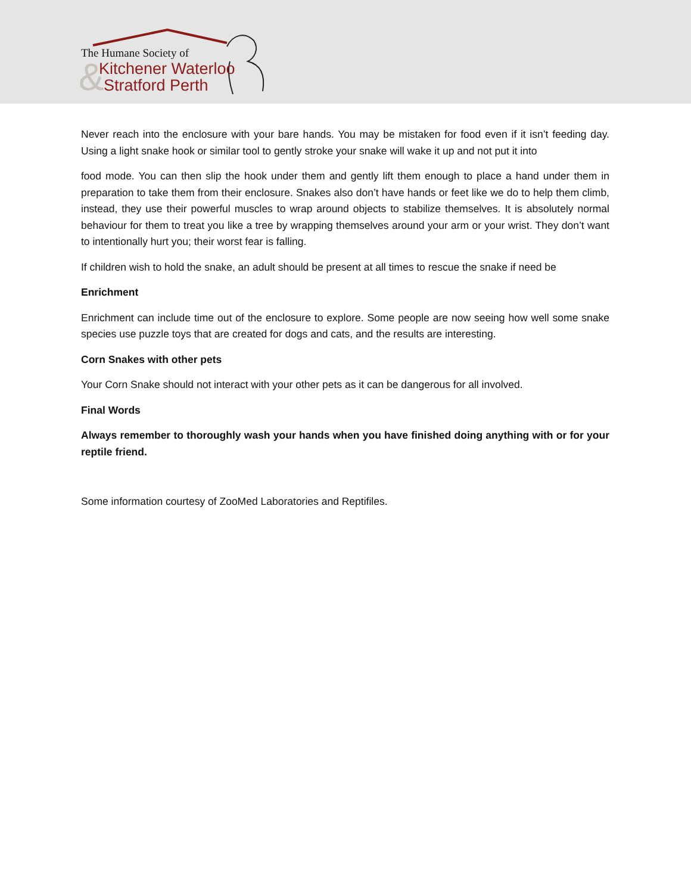&
The Humane Society of
Kitchener Waterloo
Stratford Perth
Never reach into the enclosure with your bare hands. You may be mistaken for food even if it isn’t feeding day. Using a light snake hook or similar tool to gently stroke your snake will wake it up and not put it into
food mode. You can then slip the hook under them and gently lift them enough to place a hand under them in preparation to take them from their enclosure. Snakes also don’t have hands or feet like we do to help them climb, instead, they use their powerful muscles to wrap around objects to stabilize themselves. It is absolutely normal behaviour for them to treat you like a tree by wrapping themselves around your arm or your wrist. They don’t want to intentionally hurt you; their worst fear is falling.
If children wish to hold the snake, an adult should be present at all times to rescue the snake if need be
Enrichment
Enrichment can include time out of the enclosure to explore. Some people are now seeing how well some snake species use puzzle toys that are created for dogs and cats, and the results are interesting.
Corn Snakes with other pets
Your Corn Snake should not interact with your other pets as it can be dangerous for all involved.
Final Words
Always remember to thoroughly wash your hands when you have finished doing anything with or for your reptile friend.
Some information courtesy of ZooMed Laboratories and Reptifiles.